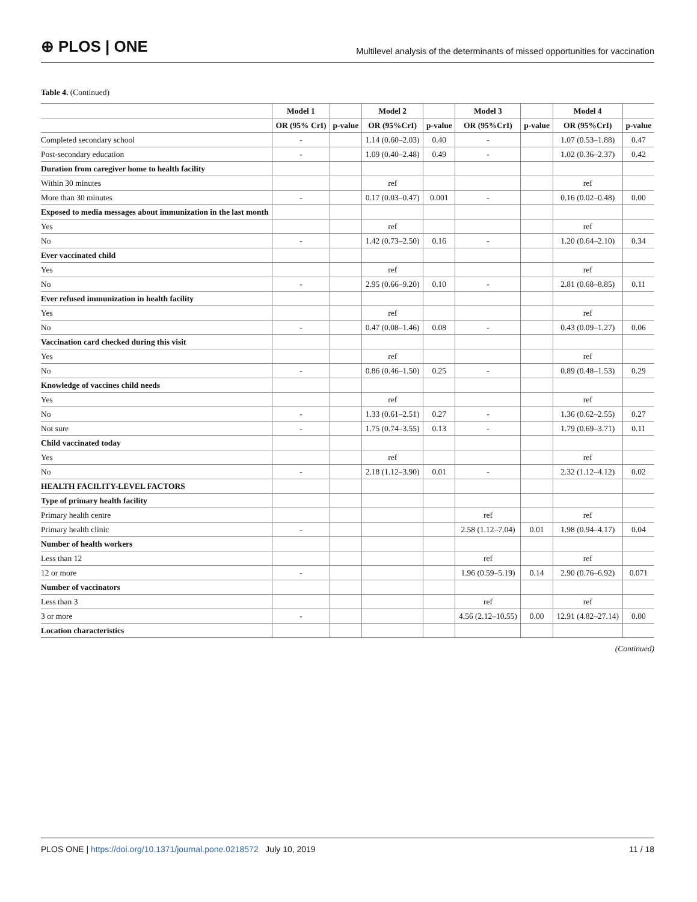⊕ PLOS | ONE
Multilevel analysis of the determinants of missed opportunities for vaccination
Table 4. (Continued)
| | Model 1 | | Model 2 | | Model 3 | | Model 4 | |
| --- | --- | --- | --- | --- | --- | --- | --- | --- |
| | OR (95% CrI) | p-value | OR (95%CrI) | p-value | OR (95%CrI) | p-value | OR (95%CrI) | p-value |
| Completed secondary school | - | | 1.14 (0.60–2.03) | 0.40 | - | | 1.07 (0.53–1.88) | 0.47 |
| Post-secondary education | - | | 1.09 (0.40–2.48) | 0.49 | - | | 1.02 (0.36–2.37) | 0.42 |
| Duration from caregiver home to health facility | | | | | | | | |
| Within 30 minutes | | | ref | | | | ref | |
| More than 30 minutes | - | | 0.17 (0.03–0.47) | 0.001 | - | | 0.16 (0.02–0.48) | 0.00 |
| Exposed to media messages about immunization in the last month | | | | | | | | |
| Yes | | | ref | | | | ref | |
| No | - | | 1.42 (0.73–2.50) | 0.16 | - | | 1.20 (0.64–2.10) | 0.34 |
| Ever vaccinated child | | | | | | | | |
| Yes | | | ref | | | | ref | |
| No | - | | 2.95 (0.66–9.20) | 0.10 | - | | 2.81 (0.68–8.85) | 0.11 |
| Ever refused immunization in health facility | | | | | | | | |
| Yes | | | ref | | | | ref | |
| No | - | | 0.47 (0.08–1.46) | 0.08 | - | | 0.43 (0.09–1.27) | 0.06 |
| Vaccination card checked during this visit | | | | | | | | |
| Yes | | | ref | | | | ref | |
| No | - | | 0.86 (0.46–1.50) | 0.25 | - | | 0.89 (0.48–1.53) | 0.29 |
| Knowledge of vaccines child needs | | | | | | | | |
| Yes | | | ref | | | | ref | |
| No | - | | 1.33 (0.61–2.51) | 0.27 | - | | 1.36 (0.62–2.55) | 0.27 |
| Not sure | - | | 1.75 (0.74–3.55) | 0.13 | - | | 1.79 (0.69–3.71) | 0.11 |
| Child vaccinated today | | | | | | | | |
| Yes | | | ref | | | | ref | |
| No | - | | 2.18 (1.12–3.90) | 0.01 | - | | 2.32 (1.12–4.12) | 0.02 |
| HEALTH FACILITY-LEVEL FACTORS | | | | | | | | |
| Type of primary health facility | | | | | | | | |
| Primary health centre | | | | | ref | | ref | |
| Primary health clinic | - | | | | 2.58 (1.12–7.04) | 0.01 | 1.98 (0.94–4.17) | 0.04 |
| Number of health workers | | | | | | | | |
| Less than 12 | | | | | ref | | ref | |
| 12 or more | - | | | | 1.96 (0.59–5.19) | 0.14 | 2.90 (0.76–6.92) | 0.071 |
| Number of vaccinators | | | | | | | | |
| Less than 3 | | | | | ref | | ref | |
| 3 or more | - | | | | 4.56 (2.12–10.55) | 0.00 | 12.91 (4.82–27.14) | 0.00 |
| Location characteristics | | | | | | | | |
(Continued)
PLOS ONE | https://doi.org/10.1371/journal.pone.0218572 July 10, 2019
11 / 18